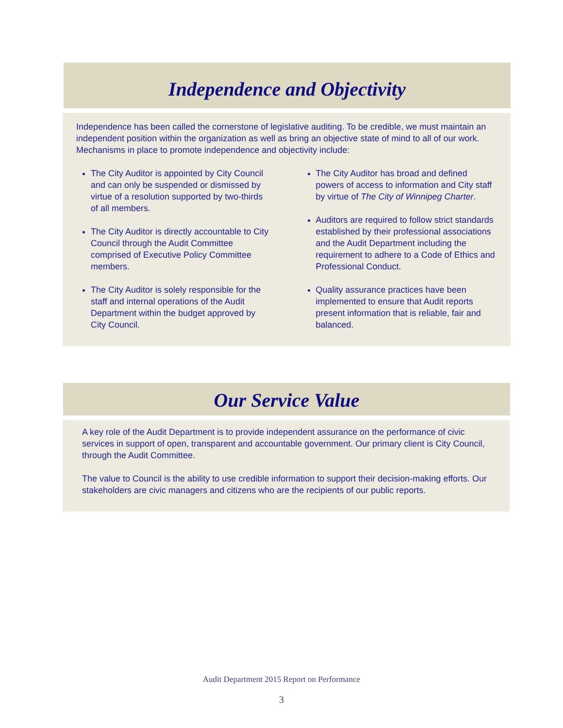Independence and Objectivity
Independence has been called the cornerstone of legislative auditing. To be credible, we must maintain an independent position within the organization as well as bring an objective state of mind to all of our work. Mechanisms in place to promote independence and objectivity include:
The City Auditor is appointed by City Council and can only be suspended or dismissed by virtue of a resolution supported by two-thirds of all members.
The City Auditor is directly accountable to City Council through the Audit Committee comprised of Executive Policy Committee members.
The City Auditor is solely responsible for the staff and internal operations of the Audit Department within the budget approved by City Council.
The City Auditor has broad and defined powers of access to information and City staff by virtue of The City of Winnipeg Charter.
Auditors are required to follow strict standards established by their professional associations and the Audit Department including the requirement to adhere to a Code of Ethics and Professional Conduct.
Quality assurance practices have been implemented to ensure that Audit reports present information that is reliable, fair and balanced.
Our Service Value
A key role of the Audit Department is to provide independent assurance on the performance of civic services in support of open, transparent and accountable government. Our primary client is City Council, through the Audit Committee.
The value to Council is the ability to use credible information to support their decision-making efforts. Our stakeholders are civic managers and citizens who are the recipients of our public reports.
Audit Department 2015 Report on Performance
3